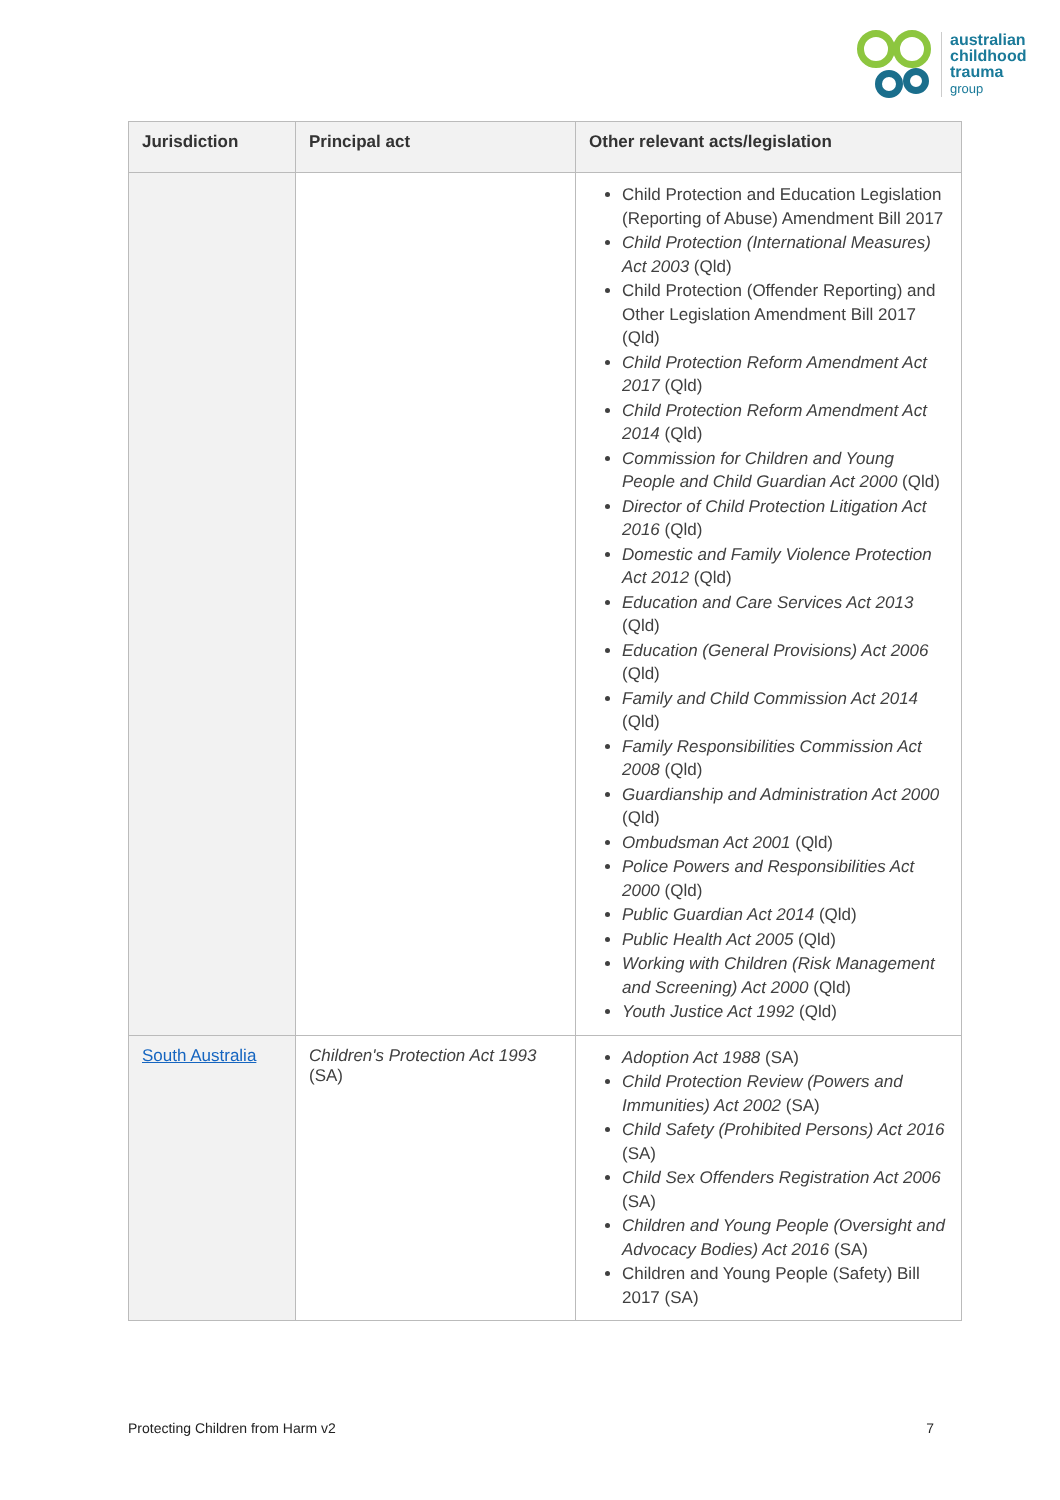australian
childhood
trauma
group
| Jurisdiction | Principal act | Other relevant acts/legislation |
| --- | --- | --- |
| | | Child Protection and Education Legislation (Reporting of Abuse) Amendment Bill 2017 Child Protection (International Measures) Act 2003 (Qld) Child Protection (Offender Reporting) and Other Legislation Amendment Bill 2017 (Qld) Child Protection Reform Amendment Act 2017 (Qld) Child Protection Reform Amendment Act 2014 (Qld) Commission for Children and Young People and Child Guardian Act 2000 (Qld) Director of Child Protection Litigation Act 2016 (Qld) Domestic and Family Violence Protection Act 2012 (Qld) Education and Care Services Act 2013 (Qld) Education (General Provisions) Act 2006 (Qld) Family and Child Commission Act 2014 (Qld) Family Responsibilities Commission Act 2008 (Qld) Guardianship and Administration Act 2000 (Qld) Ombudsman Act 2001 (Qld) Police Powers and Responsibilities Act 2000 (Qld) Public Guardian Act 2014 (Qld) Public Health Act 2005 (Qld) Working with Children (Risk Management and Screening) Act 2000 (Qld) Youth Justice Act 1992 (Qld) |
| South Australia | Children's Protection Act 1993 (SA) | Adoption Act 1988 (SA) Child Protection Review (Powers and Immunities) Act 2002 (SA) Child Safety (Prohibited Persons) Act 2016 (SA) Child Sex Offenders Registration Act 2006 (SA) Children and Young People (Oversight and Advocacy Bodies) Act 2016 (SA) Children and Young People (Safety) Bill 2017 (SA) |
Protecting Children from Harm v2 7